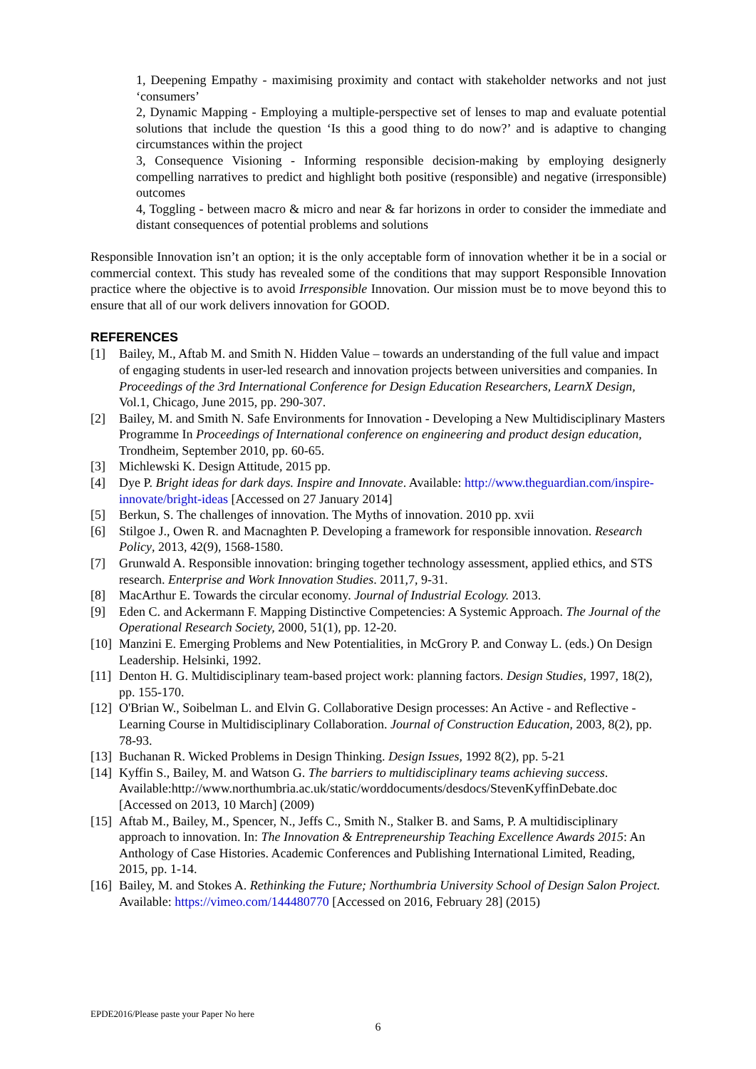1, Deepening Empathy - maximising proximity and contact with stakeholder networks and not just ‘consumers’
2, Dynamic Mapping - Employing a multiple-perspective set of lenses to map and evaluate potential solutions that include the question ‘Is this a good thing to do now?’ and is adaptive to changing circumstances within the project
3, Consequence Visioning - Informing responsible decision-making by employing designerly compelling narratives to predict and highlight both positive (responsible) and negative (irresponsible) outcomes
4, Toggling - between macro & micro and near & far horizons in order to consider the immediate and distant consequences of potential problems and solutions
Responsible Innovation isn’t an option; it is the only acceptable form of innovation whether it be in a social or commercial context. This study has revealed some of the conditions that may support Responsible Innovation practice where the objective is to avoid Irresponsible Innovation. Our mission must be to move beyond this to ensure that all of our work delivers innovation for GOOD.
REFERENCES
[1] Bailey, M., Aftab M. and Smith N. Hidden Value – towards an understanding of the full value and impact of engaging students in user-led research and innovation projects between universities and companies. In Proceedings of the 3rd International Conference for Design Education Researchers, LearnX Design, Vol.1, Chicago, June 2015, pp. 290-307.
[2] Bailey, M. and Smith N. Safe Environments for Innovation - Developing a New Multidisciplinary Masters Programme In Proceedings of International conference on engineering and product design education, Trondheim, September 2010, pp. 60-65.
[3] Michlewski K. Design Attitude, 2015 pp.
[4] Dye P. Bright ideas for dark days. Inspire and Innovate. Available: http://www.theguardian.com/inspire-innovate/bright-ideas [Accessed on 27 January 2014]
[5] Berkun, S. The challenges of innovation. The Myths of innovation. 2010 pp. xvii
[6] Stilgoe J., Owen R. and Macnaghten P. Developing a framework for responsible innovation. Research Policy, 2013, 42(9), 1568-1580.
[7] Grunwald A. Responsible innovation: bringing together technology assessment, applied ethics, and STS research. Enterprise and Work Innovation Studies. 2011,7, 9-31.
[8] MacArthur E. Towards the circular economy. Journal of Industrial Ecology. 2013.
[9] Eden C. and Ackermann F. Mapping Distinctive Competencies: A Systemic Approach. The Journal of the Operational Research Society, 2000, 51(1), pp. 12-20.
[10] Manzini E. Emerging Problems and New Potentialities, in McGrory P. and Conway L. (eds.) On Design Leadership. Helsinki, 1992.
[11] Denton H. G. Multidisciplinary team-based project work: planning factors. Design Studies, 1997, 18(2), pp. 155-170.
[12] O'Brian W., Soibelman L. and Elvin G. Collaborative Design processes: An Active - and Reflective - Learning Course in Multidisciplinary Collaboration. Journal of Construction Education, 2003, 8(2), pp. 78-93.
[13] Buchanan R. Wicked Problems in Design Thinking. Design Issues, 1992 8(2), pp. 5-21
[14] Kyffin S., Bailey, M. and Watson G. The barriers to multidisciplinary teams achieving success. Available:http://www.northumbria.ac.uk/static/worddocuments/desdocs/StevenKyffinDebate.doc [Accessed on 2013, 10 March] (2009)
[15] Aftab M., Bailey, M., Spencer, N., Jeffs C., Smith N., Stalker B. and Sams, P. A multidisciplinary approach to innovation. In: The Innovation & Entrepreneurship Teaching Excellence Awards 2015: An Anthology of Case Histories. Academic Conferences and Publishing International Limited, Reading, 2015, pp. 1-14.
[16] Bailey, M. and Stokes A. Rethinking the Future; Northumbria University School of Design Salon Project. Available: https://vimeo.com/144480770 [Accessed on 2016, February 28] (2015)
EPDE2016/Please paste your Paper No here
6